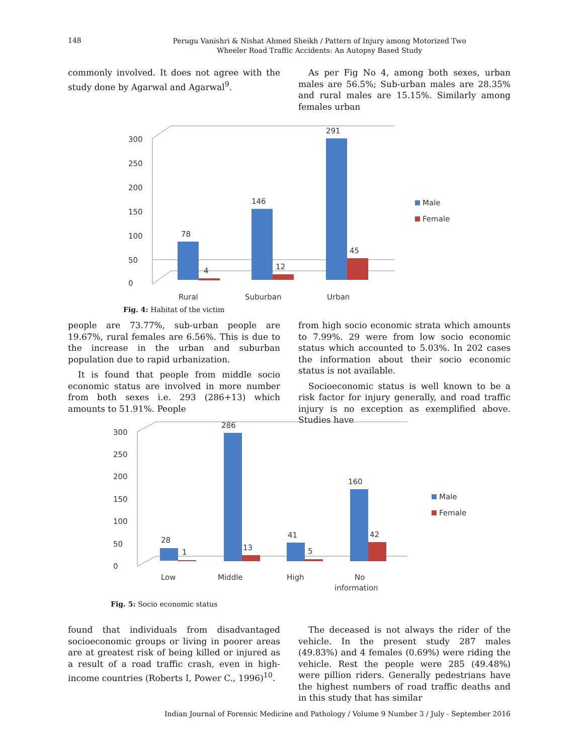148 Perugu Vanishri & Nishat Ahmed Sheikh / Pattern of Injury among Motorized Two
Wheeler Road Traffic Accidents: An Autopsy Based Study
commonly involved. It does not agree with the study done by Agarwal and Agarwal<sup>9</sup>.
As per Fig No 4, among both sexes, urban males are 56.5%; Sub-urban males are 28.35% and rural males are 15.15%. Similarly among females urban
0
50
100
150
200
250
300
78
4
146
12
291
45
Rural
Suburban
Urban
Male
Female
Fig. 4: Habitat of the victim
people are 73.77%, sub-urban people are 19.67%, rural females are 6.56%. This is due to the increase in the urban and suburban population due to rapid urbanization.
It is found that people from middle socio economic status are involved in more number from both sexes i.e. 293 (286+13) which amounts to 51.91%. People
from high socio economic strata which amounts to 7.99%. 29 were from low socio economic status which accounted to 5.03%. In 202 cases the information about their socio economic status is not available.
Socioeconomic status is well known to be a risk factor for injury generally, and road traffic injury is no exception as exemplified above. Studies have
0
50
100
150
200
250
300
28
1
286
13
41
5
160
42
Low
Middle
High
No
information
Male
Female
Fig. 5: Socio economic status
found that individuals from disadvantaged socioeconomic groups or living in poorer areas are at greatest risk of being killed or injured as a result of a road traffic crash, even in high-income countries (Roberts I, Power C., 1996)<sup>10</sup>.
The deceased is not always the rider of the vehicle. In the present study 287 males (49.83%) and 4 females (0.69%) were riding the vehicle. Rest the people were 285 (49.48%) were pillion riders. Generally pedestrians have the highest numbers of road traffic deaths and in this study that has similar
Indian Journal of Forensic Medicine and Pathology / Volume 9 Number 3 / July - September 2016